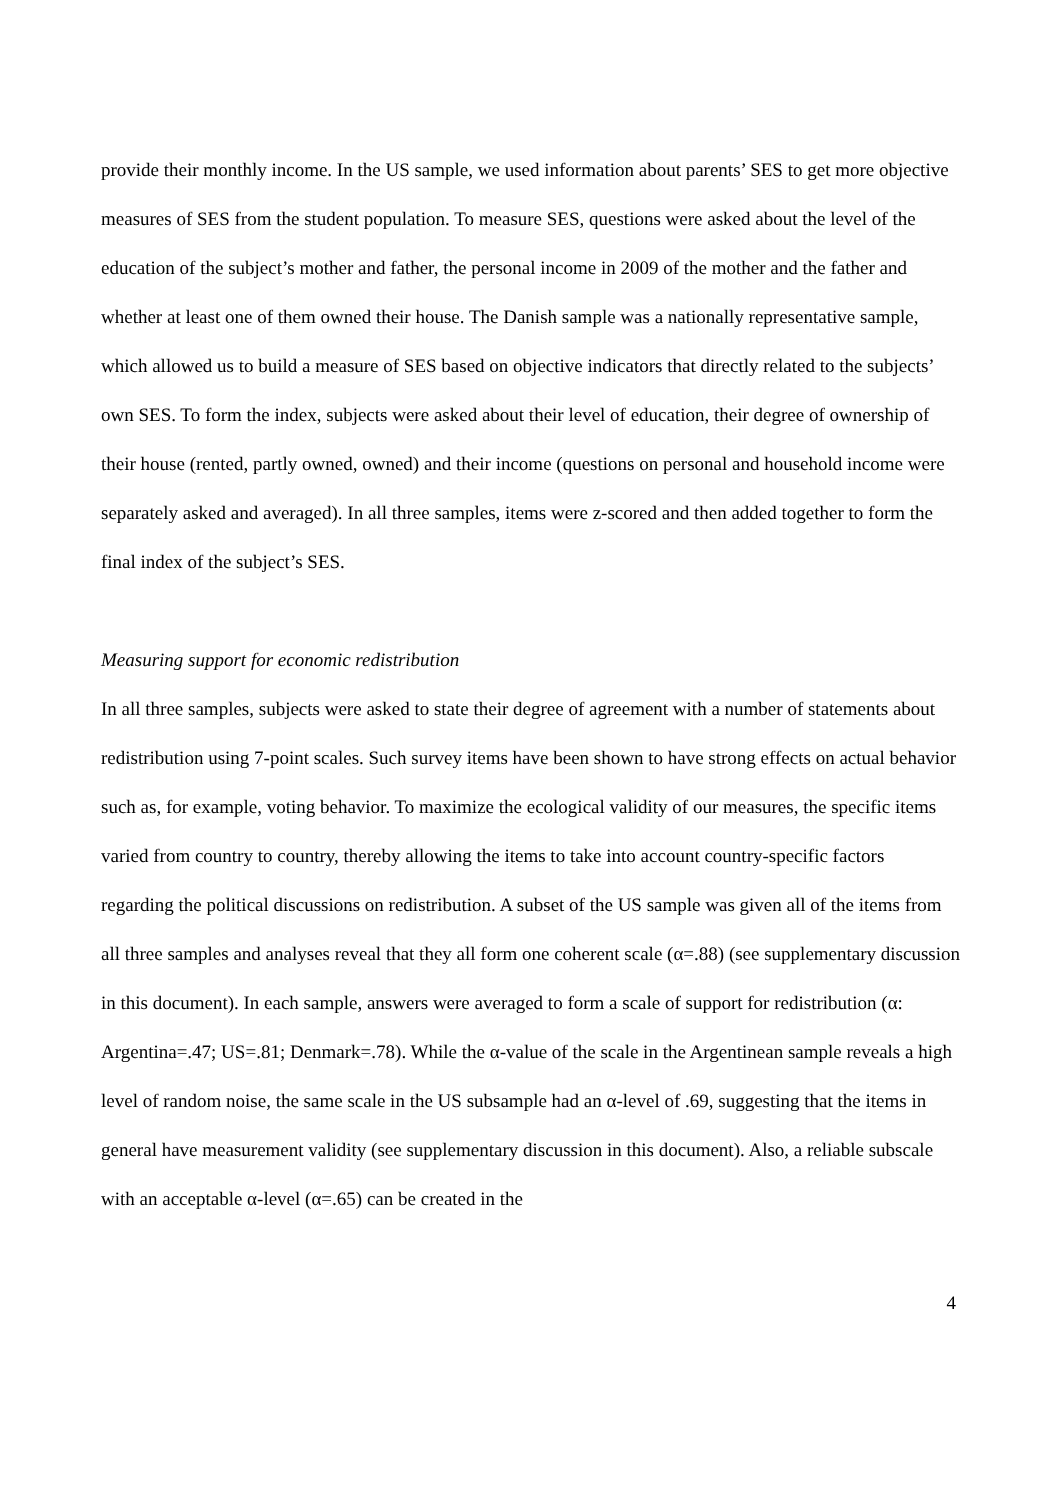provide their monthly income. In the US sample, we used information about parents’ SES to get more objective measures of SES from the student population. To measure SES, questions were asked about the level of the education of the subject’s mother and father, the personal income in 2009 of the mother and the father and whether at least one of them owned their house. The Danish sample was a nationally representative sample, which allowed us to build a measure of SES based on objective indicators that directly related to the subjects’ own SES. To form the index, subjects were asked about their level of education, their degree of ownership of their house (rented, partly owned, owned) and their income (questions on personal and household income were separately asked and averaged). In all three samples, items were z-scored and then added together to form the final index of the subject’s SES.
Measuring support for economic redistribution
In all three samples, subjects were asked to state their degree of agreement with a number of statements about redistribution using 7-point scales. Such survey items have been shown to have strong effects on actual behavior such as, for example, voting behavior. To maximize the ecological validity of our measures, the specific items varied from country to country, thereby allowing the items to take into account country-specific factors regarding the political discussions on redistribution. A subset of the US sample was given all of the items from all three samples and analyses reveal that they all form one coherent scale (α=.88) (see supplementary discussion in this document). In each sample, answers were averaged to form a scale of support for redistribution (α: Argentina=.47; US=.81; Denmark=.78). While the α-value of the scale in the Argentinean sample reveals a high level of random noise, the same scale in the US subsample had an α-level of .69, suggesting that the items in general have measurement validity (see supplementary discussion in this document). Also, a reliable subscale with an acceptable α-level (α=.65) can be created in the
4